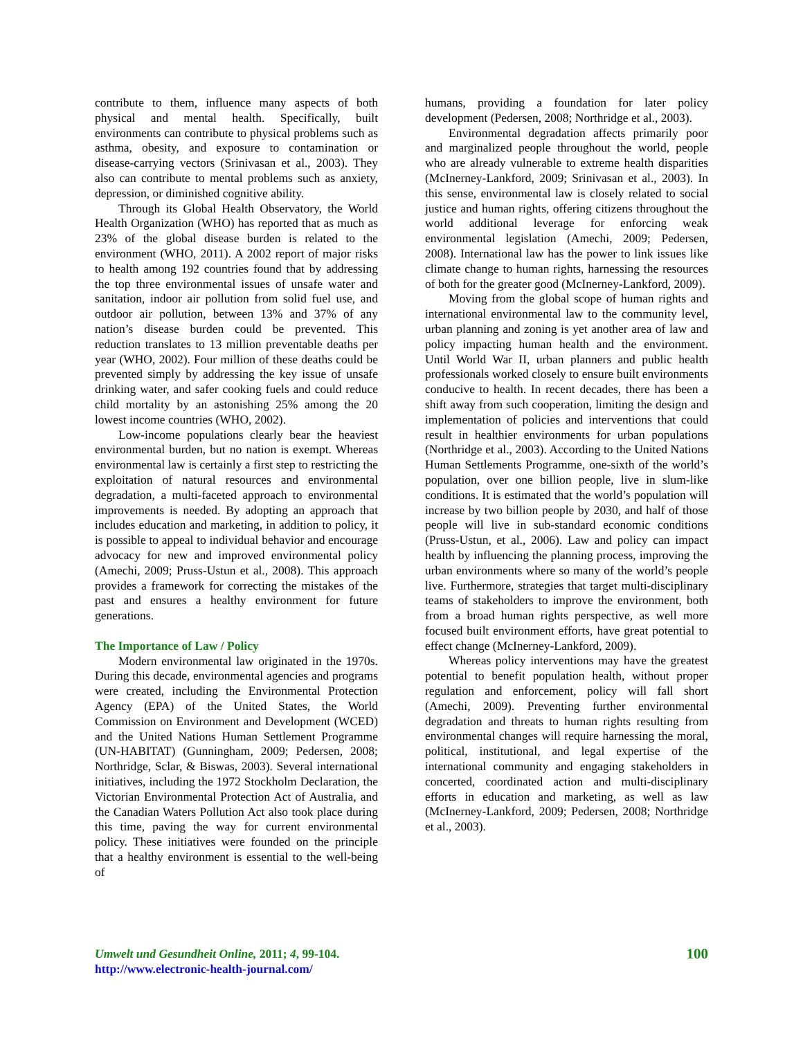contribute to them, influence many aspects of both physical and mental health. Specifically, built environments can contribute to physical problems such as asthma, obesity, and exposure to contamination or disease-carrying vectors (Srinivasan et al., 2003). They also can contribute to mental problems such as anxiety, depression, or diminished cognitive ability.
Through its Global Health Observatory, the World Health Organization (WHO) has reported that as much as 23% of the global disease burden is related to the environment (WHO, 2011). A 2002 report of major risks to health among 192 countries found that by addressing the top three environmental issues of unsafe water and sanitation, indoor air pollution from solid fuel use, and outdoor air pollution, between 13% and 37% of any nation’s disease burden could be prevented. This reduction translates to 13 million preventable deaths per year (WHO, 2002). Four million of these deaths could be prevented simply by addressing the key issue of unsafe drinking water, and safer cooking fuels and could reduce child mortality by an astonishing 25% among the 20 lowest income countries (WHO, 2002).
Low-income populations clearly bear the heaviest environmental burden, but no nation is exempt. Whereas environmental law is certainly a first step to restricting the exploitation of natural resources and environmental degradation, a multi-faceted approach to environmental improvements is needed. By adopting an approach that includes education and marketing, in addition to policy, it is possible to appeal to individual behavior and encourage advocacy for new and improved environmental policy (Amechi, 2009; Pruss-Ustun et al., 2008). This approach provides a framework for correcting the mistakes of the past and ensures a healthy environment for future generations.
The Importance of Law / Policy
Modern environmental law originated in the 1970s. During this decade, environmental agencies and programs were created, including the Environmental Protection Agency (EPA) of the United States, the World Commission on Environment and Development (WCED) and the United Nations Human Settlement Programme (UN-HABITAT) (Gunningham, 2009; Pedersen, 2008; Northridge, Sclar, & Biswas, 2003). Several international initiatives, including the 1972 Stockholm Declaration, the Victorian Environmental Protection Act of Australia, and the Canadian Waters Pollution Act also took place during this time, paving the way for current environmental policy. These initiatives were founded on the principle that a healthy environment is essential to the well-being of
humans, providing a foundation for later policy development (Pedersen, 2008; Northridge et al., 2003).
Environmental degradation affects primarily poor and marginalized people throughout the world, people who are already vulnerable to extreme health disparities (McInerney-Lankford, 2009; Srinivasan et al., 2003). In this sense, environmental law is closely related to social justice and human rights, offering citizens throughout the world additional leverage for enforcing weak environmental legislation (Amechi, 2009; Pedersen, 2008). International law has the power to link issues like climate change to human rights, harnessing the resources of both for the greater good (McInerney-Lankford, 2009).
Moving from the global scope of human rights and international environmental law to the community level, urban planning and zoning is yet another area of law and policy impacting human health and the environment. Until World War II, urban planners and public health professionals worked closely to ensure built environments conducive to health. In recent decades, there has been a shift away from such cooperation, limiting the design and implementation of policies and interventions that could result in healthier environments for urban populations (Northridge et al., 2003). According to the United Nations Human Settlements Programme, one-sixth of the world’s population, over one billion people, live in slum-like conditions. It is estimated that the world’s population will increase by two billion people by 2030, and half of those people will live in sub-standard economic conditions (Pruss-Ustun, et al., 2006). Law and policy can impact health by influencing the planning process, improving the urban environments where so many of the world’s people live. Furthermore, strategies that target multi-disciplinary teams of stakeholders to improve the environment, both from a broad human rights perspective, as well more focused built environment efforts, have great potential to effect change (McInerney-Lankford, 2009).
Whereas policy interventions may have the greatest potential to benefit population health, without proper regulation and enforcement, policy will fall short (Amechi, 2009). Preventing further environmental degradation and threats to human rights resulting from environmental changes will require harnessing the moral, political, institutional, and legal expertise of the international community and engaging stakeholders in concerted, coordinated action and multi-disciplinary efforts in education and marketing, as well as law (McInerney-Lankford, 2009; Pedersen, 2008; Northridge et al., 2003).
Umwelt und Gesundheit Online, 2011; 4, 99-104.
http://www.electronic-health-journal.com/
100